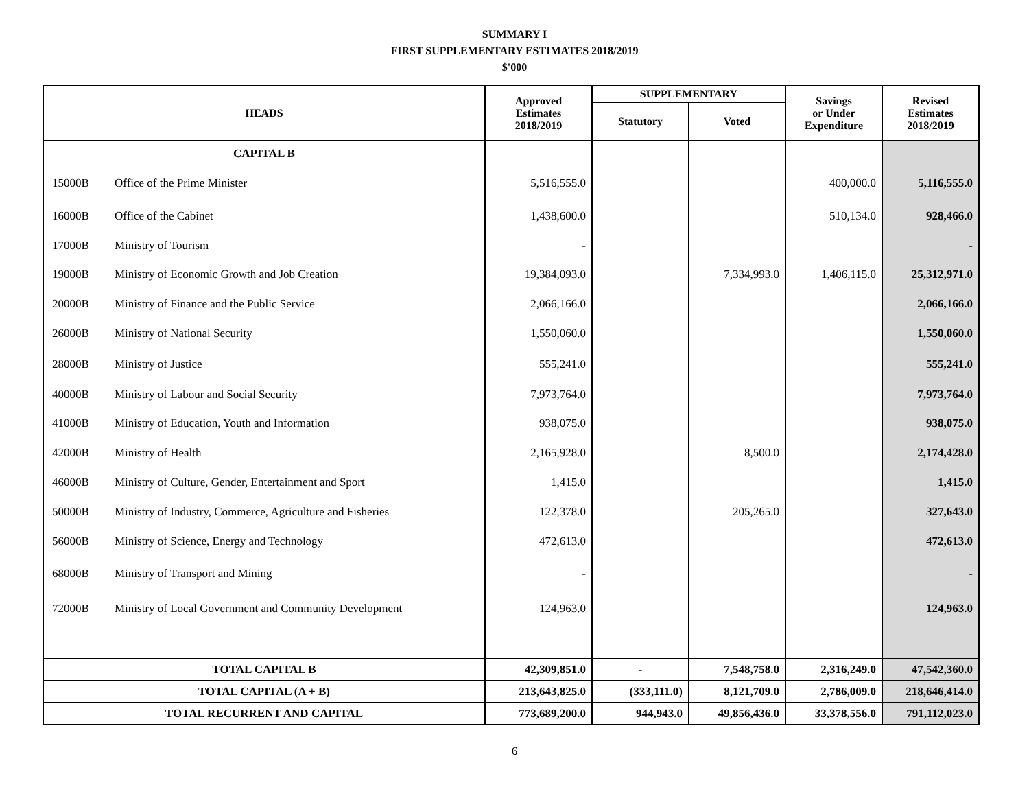SUMMARY I
FIRST SUPPLEMENTARY ESTIMATES 2018/2019
$'000
| HEADS | | Approved Estimates 2018/2019 | SUPPLEMENTARY | | Savings or Under Expenditure | Revised Estimates 2018/2019 |
| --- | --- | --- | --- | --- | --- | --- |
| | | | Statutory | Voted | | |
| CAPITAL B | | | | | | |
| 15000B | Office of the Prime Minister | 5,516,555.0 | | | 400,000.0 | 5,116,555.0 |
| 16000B | Office of the Cabinet | 1,438,600.0 | | | 510,134.0 | 928,466.0 |
| 17000B | Ministry of Tourism | - | | | | - |
| 19000B | Ministry of Economic Growth and Job Creation | 19,384,093.0 | | 7,334,993.0 | 1,406,115.0 | 25,312,971.0 |
| 20000B | Ministry of Finance and the Public Service | 2,066,166.0 | | | | 2,066,166.0 |
| 26000B | Ministry of National Security | 1,550,060.0 | | | | 1,550,060.0 |
| 28000B | Ministry of Justice | 555,241.0 | | | | 555,241.0 |
| 40000B | Ministry of Labour and Social Security | 7,973,764.0 | | | | 7,973,764.0 |
| 41000B | Ministry of Education, Youth and Information | 938,075.0 | | | | 938,075.0 |
| 42000B | Ministry of Health | 2,165,928.0 | | 8,500.0 | | 2,174,428.0 |
| 46000B | Ministry of Culture, Gender, Entertainment and Sport | 1,415.0 | | | | 1,415.0 |
| 50000B | Ministry of Industry, Commerce, Agriculture and Fisheries | 122,378.0 | | 205,265.0 | | 327,643.0 |
| 56000B | Ministry of Science, Energy and Technology | 472,613.0 | | | | 472,613.0 |
| 68000B | Ministry of Transport and Mining | - | | | | - |
| 72000B | Ministry of Local Government and Community Development | 124,963.0 | | | | 124,963.0 |
| TOTAL CAPITAL B | | 42,309,851.0 | - | 7,548,758.0 | 2,316,249.0 | 47,542,360.0 |
| TOTAL CAPITAL (A + B) | | 213,643,825.0 | (333,111.0) | 8,121,709.0 | 2,786,009.0 | 218,646,414.0 |
| TOTAL RECURRENT AND CAPITAL | | 773,689,200.0 | 944,943.0 | 49,856,436.0 | 33,378,556.0 | 791,112,023.0 |
6